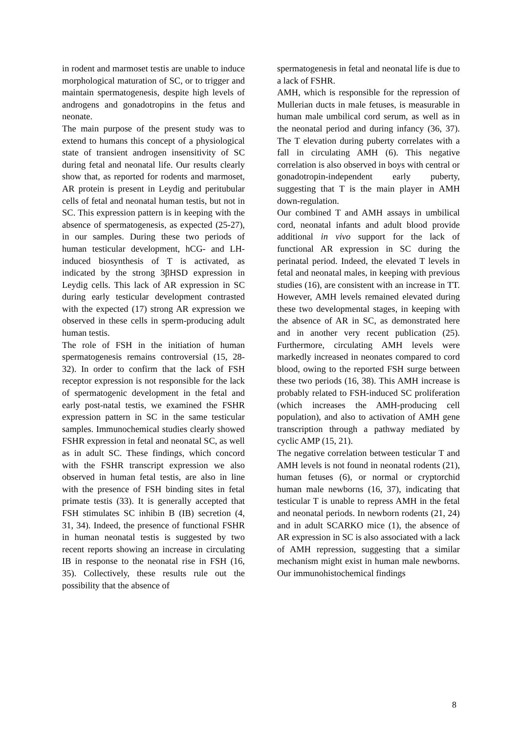in rodent and marmoset testis are unable to induce morphological maturation of SC, or to trigger and maintain spermatogenesis, despite high levels of androgens and gonadotropins in the fetus and neonate.
The main purpose of the present study was to extend to humans this concept of a physiological state of transient androgen insensitivity of SC during fetal and neonatal life. Our results clearly show that, as reported for rodents and marmoset, AR protein is present in Leydig and peritubular cells of fetal and neonatal human testis, but not in SC. This expression pattern is in keeping with the absence of spermatogenesis, as expected (25-27), in our samples. During these two periods of human testicular development, hCG- and LH-induced biosynthesis of T is activated, as indicated by the strong 3βHSD expression in Leydig cells. This lack of AR expression in SC during early testicular development contrasted with the expected (17) strong AR expression we observed in these cells in sperm-producing adult human testis.
The role of FSH in the initiation of human spermatogenesis remains controversial (15, 28-32). In order to confirm that the lack of FSH receptor expression is not responsible for the lack of spermatogenic development in the fetal and early post-natal testis, we examined the FSHR expression pattern in SC in the same testicular samples. Immunochemical studies clearly showed FSHR expression in fetal and neonatal SC, as well as in adult SC. These findings, which concord with the FSHR transcript expression we also observed in human fetal testis, are also in line with the presence of FSH binding sites in fetal primate testis (33). It is generally accepted that FSH stimulates SC inhibin B (IB) secretion (4, 31, 34). Indeed, the presence of functional FSHR in human neonatal testis is suggested by two recent reports showing an increase in circulating IB in response to the neonatal rise in FSH (16, 35). Collectively, these results rule out the possibility that the absence of
spermatogenesis in fetal and neonatal life is due to a lack of FSHR.
AMH, which is responsible for the repression of Mullerian ducts in male fetuses, is measurable in human male umbilical cord serum, as well as in the neonatal period and during infancy (36, 37). The T elevation during puberty correlates with a fall in circulating AMH (6). This negative correlation is also observed in boys with central or gonadotropin-independent early puberty, suggesting that T is the main player in AMH down-regulation.
Our combined T and AMH assays in umbilical cord, neonatal infants and adult blood provide additional in vivo support for the lack of functional AR expression in SC during the perinatal period. Indeed, the elevated T levels in fetal and neonatal males, in keeping with previous studies (16), are consistent with an increase in TT. However, AMH levels remained elevated during these two developmental stages, in keeping with the absence of AR in SC, as demonstrated here and in another very recent publication (25). Furthermore, circulating AMH levels were markedly increased in neonates compared to cord blood, owing to the reported FSH surge between these two periods (16, 38). This AMH increase is probably related to FSH-induced SC proliferation (which increases the AMH-producing cell population), and also to activation of AMH gene transcription through a pathway mediated by cyclic AMP (15, 21).
The negative correlation between testicular T and AMH levels is not found in neonatal rodents (21), human fetuses (6), or normal or cryptorchid human male newborns (16, 37), indicating that testicular T is unable to repress AMH in the fetal and neonatal periods. In newborn rodents (21, 24) and in adult SCARKO mice (1), the absence of AR expression in SC is also associated with a lack of AMH repression, suggesting that a similar mechanism might exist in human male newborns. Our immunohistochemical findings
8